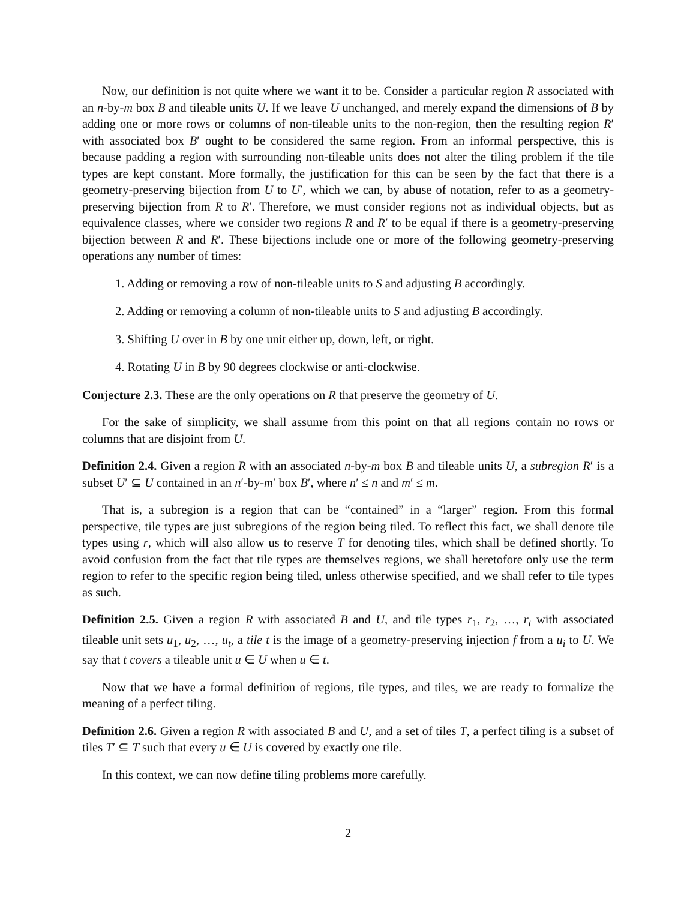Now, our definition is not quite where we want it to be. Consider a particular region R associated with an n-by-m box B and tileable units U. If we leave U unchanged, and merely expand the dimensions of B by adding one or more rows or columns of non-tileable units to the non-region, then the resulting region R′ with associated box B′ ought to be considered the same region. From an informal perspective, this is because padding a region with surrounding non-tileable units does not alter the tiling problem if the tile types are kept constant. More formally, the justification for this can be seen by the fact that there is a geometry-preserving bijection from U to U′, which we can, by abuse of notation, refer to as a geometry-preserving bijection from R to R′. Therefore, we must consider regions not as individual objects, but as equivalence classes, where we consider two regions R and R′ to be equal if there is a geometry-preserving bijection between R and R′. These bijections include one or more of the following geometry-preserving operations any number of times:
1. Adding or removing a row of non-tileable units to S and adjusting B accordingly.
2. Adding or removing a column of non-tileable units to S and adjusting B accordingly.
3. Shifting U over in B by one unit either up, down, left, or right.
4. Rotating U in B by 90 degrees clockwise or anti-clockwise.
Conjecture 2.3. These are the only operations on R that preserve the geometry of U.
For the sake of simplicity, we shall assume from this point on that all regions contain no rows or columns that are disjoint from U.
Definition 2.4. Given a region R with an associated n-by-m box B and tileable units U, a subregion R′ is a subset U′ ⊆ U contained in an n′-by-m′ box B′, where n′ ≤ n and m′ ≤ m.
That is, a subregion is a region that can be “contained” in a “larger” region. From this formal perspective, tile types are just subregions of the region being tiled. To reflect this fact, we shall denote tile types using r, which will also allow us to reserve T for denoting tiles, which shall be defined shortly. To avoid confusion from the fact that tile types are themselves regions, we shall heretofore only use the term region to refer to the specific region being tiled, unless otherwise specified, and we shall refer to tile types as such.
Definition 2.5. Given a region R with associated B and U, and tile types r<sub>1</sub>, r<sub>2</sub>, …, r<sub>t</sub> with associated tileable unit sets u<sub>1</sub>, u<sub>2</sub>, …, u<sub>t</sub>, a tile t is the image of a geometry-preserving injection f from a u<sub>i</sub> to U. We say that t covers a tileable unit u ∈ U when u ∈ t.
Now that we have a formal definition of regions, tile types, and tiles, we are ready to formalize the meaning of a perfect tiling.
Definition 2.6. Given a region R with associated B and U, and a set of tiles T, a perfect tiling is a subset of tiles T′ ⊆ T such that every u ∈ U is covered by exactly one tile.
In this context, we can now define tiling problems more carefully.
2